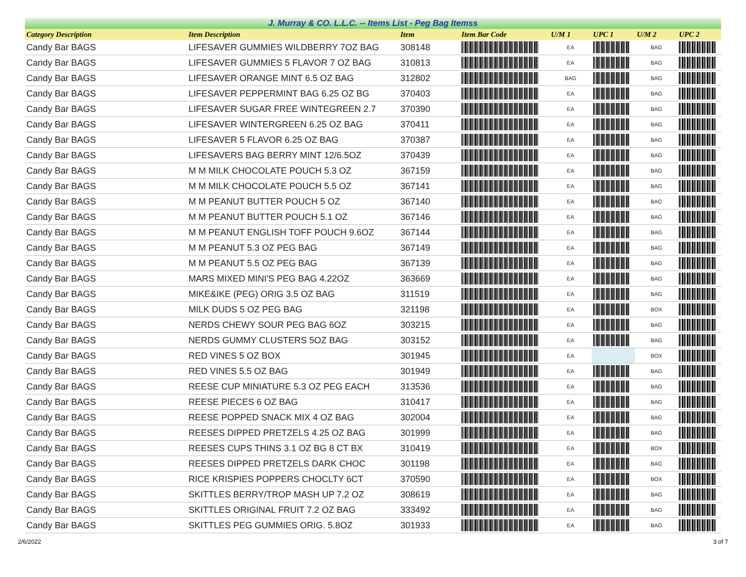J. Murray & CO. L.L.C. -- Items List - Peg Bag Itemss
| Category Description | Item Description | Item | Item Bar Code | U/M 1 | UPC 1 | U/M 2 | UPC 2 |
| --- | --- | --- | --- | --- | --- | --- | --- |
| Candy Bar BAGS | LIFESAVER GUMMIES WILDBERRY 7OZ BAG | 308148 | | EA | | BAG | |
| Candy Bar BAGS | LIFESAVER GUMMIES 5 FLAVOR 7 OZ BAG | 310813 | | EA | | BAG | |
| Candy Bar BAGS | LIFESAVER ORANGE MINT 6.5 OZ BAG | 312802 | | BAG | | BAG | |
| Candy Bar BAGS | LIFESAVER PEPPERMINT BAG 6.25 OZ BG | 370403 | | EA | | BAG | |
| Candy Bar BAGS | LIFESAVER SUGAR FREE WINTEGREEN 2.7 | 370390 | | EA | | BAG | |
| Candy Bar BAGS | LIFESAVER WINTERGREEN 6.25 OZ BAG | 370411 | | EA | | BAG | |
| Candy Bar BAGS | LIFESAVER 5 FLAVOR 6.25 OZ BAG | 370387 | | EA | | BAG | |
| Candy Bar BAGS | LIFESAVERS BAG BERRY MINT 12/6.5OZ | 370439 | | EA | | BAG | |
| Candy Bar BAGS | M M MILK CHOCOLATE POUCH 5.3 OZ | 367159 | | EA | | BAG | |
| Candy Bar BAGS | M M MILK CHOCOLATE POUCH 5.5 OZ | 367141 | | EA | | BAG | |
| Candy Bar BAGS | M M PEANUT BUTTER POUCH 5 OZ | 367140 | | EA | | BAG | |
| Candy Bar BAGS | M M PEANUT BUTTER POUCH 5.1 OZ | 367146 | | EA | | BAG | |
| Candy Bar BAGS | M M PEANUT ENGLISH TOFF POUCH 9.6OZ | 367144 | | EA | | BAG | |
| Candy Bar BAGS | M M PEANUT 5.3 OZ PEG BAG | 367149 | | EA | | BAG | |
| Candy Bar BAGS | M M PEANUT 5.5 OZ PEG BAG | 367139 | | EA | | BAG | |
| Candy Bar BAGS | MARS MIXED MINI'S PEG BAG 4.22OZ | 363669 | | EA | | BAG | |
| Candy Bar BAGS | MIKE&IKE (PEG) ORIG 3.5 OZ BAG | 311519 | | EA | | BAG | |
| Candy Bar BAGS | MILK DUDS 5 OZ PEG BAG | 321198 | | EA | | BOX | |
| Candy Bar BAGS | NERDS CHEWY SOUR PEG BAG 6OZ | 303215 | | EA | | BAG | |
| Candy Bar BAGS | NERDS GUMMY CLUSTERS 5OZ BAG | 303152 | | EA | | BAG | |
| Candy Bar BAGS | RED VINES 5 OZ BOX | 301945 | | EA | | BOX | |
| Candy Bar BAGS | RED VINES 5.5 OZ BAG | 301949 | | EA | | BAG | |
| Candy Bar BAGS | REESE CUP MINIATURE 5.3 OZ PEG EACH | 313536 | | EA | | BAG | |
| Candy Bar BAGS | REESE PIECES 6 OZ BAG | 310417 | | EA | | BAG | |
| Candy Bar BAGS | REESE POPPED SNACK MIX 4 OZ BAG | 302004 | | EA | | BAG | |
| Candy Bar BAGS | REESES DIPPED PRETZELS 4.25 OZ BAG | 301999 | | EA | | BAG | |
| Candy Bar BAGS | REESES CUPS THINS 3.1 OZ BG 8 CT BX | 310419 | | EA | | BOX | |
| Candy Bar BAGS | REESES DIPPED PRETZELS DARK CHOC | 301198 | | EA | | BAG | |
| Candy Bar BAGS | RICE KRISPIES POPPERS CHOCLTY 6CT | 370590 | | EA | | BOX | |
| Candy Bar BAGS | SKITTLES BERRY/TROP MASH UP 7.2 OZ | 308619 | | EA | | BAG | |
| Candy Bar BAGS | SKITTLES ORIGINAL FRUIT 7.2 OZ BAG | 333492 | | EA | | BAG | |
| Candy Bar BAGS | SKITTLES PEG GUMMIES ORIG. 5.8OZ | 301933 | | EA | | BAG | |
2/6/2022 3 of 7